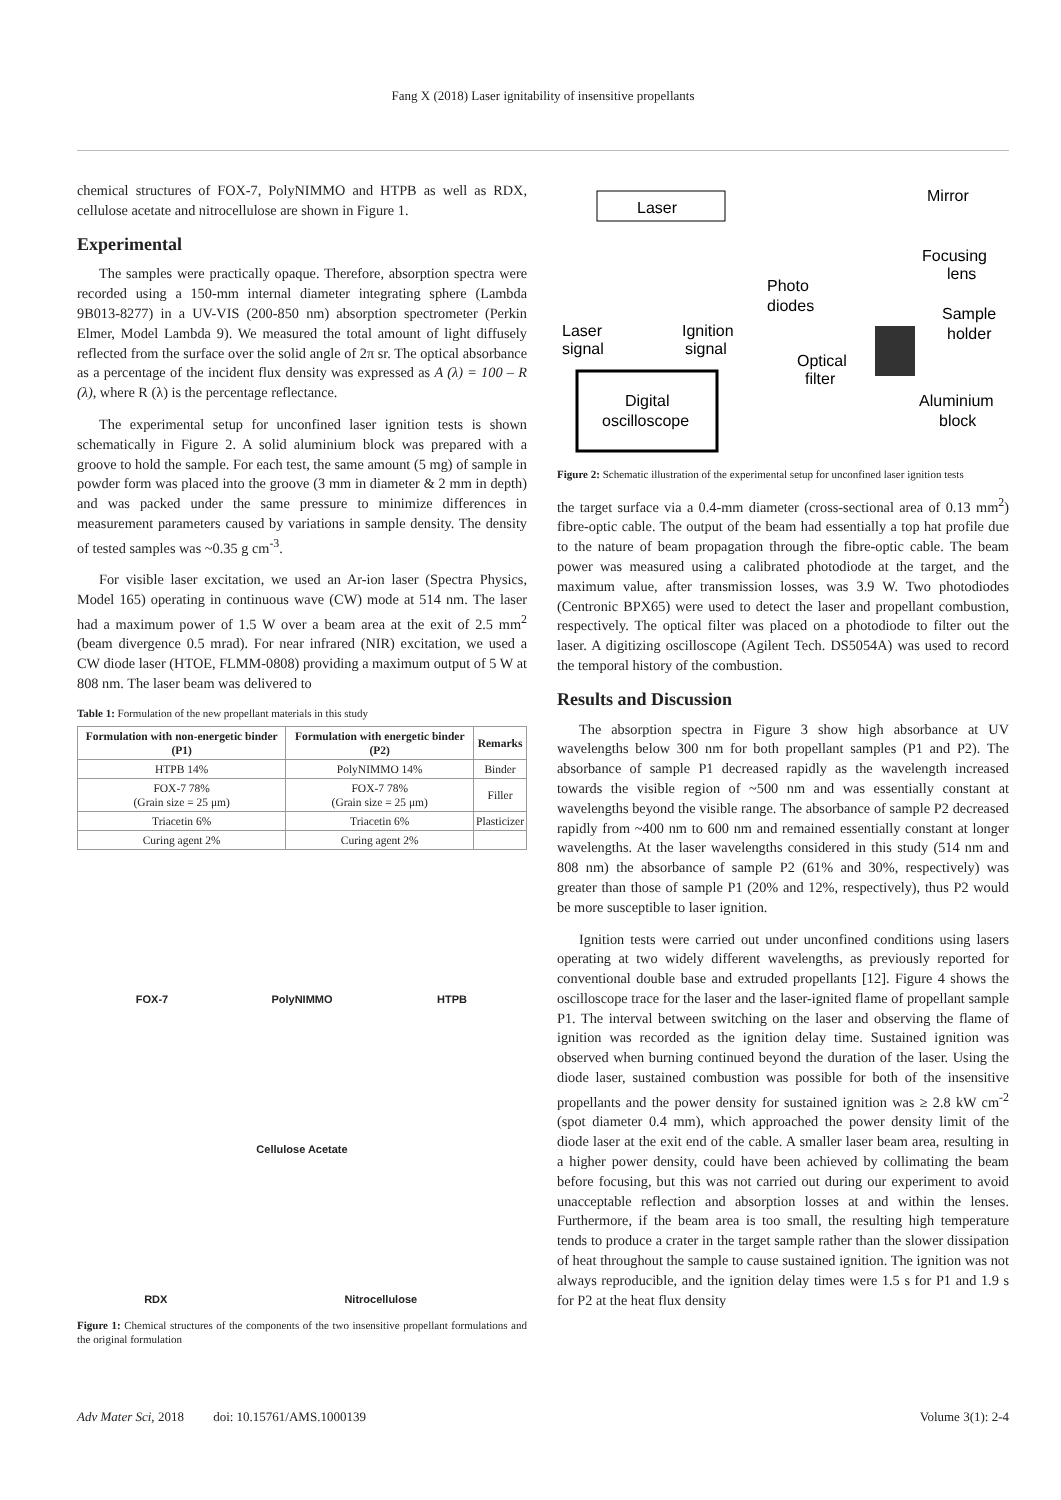Fang X (2018) Laser ignitability of insensitive propellants
chemical structures of FOX-7, PolyNIMMO and HTPB as well as RDX, cellulose acetate and nitrocellulose are shown in Figure 1.
Experimental
The samples were practically opaque. Therefore, absorption spectra were recorded using a 150-mm internal diameter integrating sphere (Lambda 9B013-8277) in a UV-VIS (200-850 nm) absorption spectrometer (Perkin Elmer, Model Lambda 9). We measured the total amount of light diffusely reflected from the surface over the solid angle of 2π sr. The optical absorbance as a percentage of the incident flux density was expressed as A (λ) = 100 – R (λ), where R (λ) is the percentage reflectance.
The experimental setup for unconfined laser ignition tests is shown schematically in Figure 2. A solid aluminium block was prepared with a groove to hold the sample. For each test, the same amount (5 mg) of sample in powder form was placed into the groove (3 mm in diameter & 2 mm in depth) and was packed under the same pressure to minimize differences in measurement parameters caused by variations in sample density. The density of tested samples was ~0.35 g cm<sup>-3</sup>.
For visible laser excitation, we used an Ar-ion laser (Spectra Physics, Model 165) operating in continuous wave (CW) mode at 514 nm. The laser had a maximum power of 1.5 W over a beam area at the exit of 2.5 mm<sup>2</sup> (beam divergence 0.5 mrad). For near infrared (NIR) excitation, we used a CW diode laser (HTOE, FLMM-0808) providing a maximum output of 5 W at 808 nm. The laser beam was delivered to
Table 1: Formulation of the new propellant materials in this study
| Formulation with non-energetic binder (P1) | Formulation with energetic binder (P2) | Remarks |
| --- | --- | --- |
| HTPB 14% | PolyNIMMO 14% | Binder |
| FOX-7 78% (Grain size = 25 μm) | FOX-7 78% (Grain size = 25 μm) | Filler |
| Triacetin 6% | Triacetin 6% | Plasticizer |
| Curing agent 2% | Curing agent 2% | |
FOX-7
PolyNIMMO
HTPB
Cellulose Acetate
RDX
Nitrocellulose
Figure 1: Chemical structures of the components of the two insensitive propellant formulations and the original formulation
Laser
Mirror
Focusing
lens
Photo
diodes
Sample
holder
Laser
signal
Ignition
signal
Optical
filter
Digital
oscilloscope
Aluminium
block
Figure 2: Schematic illustration of the experimental setup for unconfined laser ignition tests
the target surface via a 0.4-mm diameter (cross-sectional area of 0.13 mm<sup>2</sup>) fibre-optic cable. The output of the beam had essentially a top hat profile due to the nature of beam propagation through the fibre-optic cable. The beam power was measured using a calibrated photodiode at the target, and the maximum value, after transmission losses, was 3.9 W. Two photodiodes (Centronic BPX65) were used to detect the laser and propellant combustion, respectively. The optical filter was placed on a photodiode to filter out the laser. A digitizing oscilloscope (Agilent Tech. DS5054A) was used to record the temporal history of the combustion.
Results and Discussion
The absorption spectra in Figure 3 show high absorbance at UV wavelengths below 300 nm for both propellant samples (P1 and P2). The absorbance of sample P1 decreased rapidly as the wavelength increased towards the visible region of ~500 nm and was essentially constant at wavelengths beyond the visible range. The absorbance of sample P2 decreased rapidly from ~400 nm to 600 nm and remained essentially constant at longer wavelengths. At the laser wavelengths considered in this study (514 nm and 808 nm) the absorbance of sample P2 (61% and 30%, respectively) was greater than those of sample P1 (20% and 12%, respectively), thus P2 would be more susceptible to laser ignition.
Ignition tests were carried out under unconfined conditions using lasers operating at two widely different wavelengths, as previously reported for conventional double base and extruded propellants [12]. Figure 4 shows the oscilloscope trace for the laser and the laser-ignited flame of propellant sample P1. The interval between switching on the laser and observing the flame of ignition was recorded as the ignition delay time. Sustained ignition was observed when burning continued beyond the duration of the laser. Using the diode laser, sustained combustion was possible for both of the insensitive propellants and the power density for sustained ignition was ≥ 2.8 kW cm<sup>-2</sup> (spot diameter 0.4 mm), which approached the power density limit of the diode laser at the exit end of the cable. A smaller laser beam area, resulting in a higher power density, could have been achieved by collimating the beam before focusing, but this was not carried out during our experiment to avoid unacceptable reflection and absorption losses at and within the lenses. Furthermore, if the beam area is too small, the resulting high temperature tends to produce a crater in the target sample rather than the slower dissipation of heat throughout the sample to cause sustained ignition. The ignition was not always reproducible, and the ignition delay times were 1.5 s for P1 and 1.9 s for P2 at the heat flux density
Adv Mater Sci, 2018 doi: 10.15761/AMS.1000139 Volume 3(1): 2-4